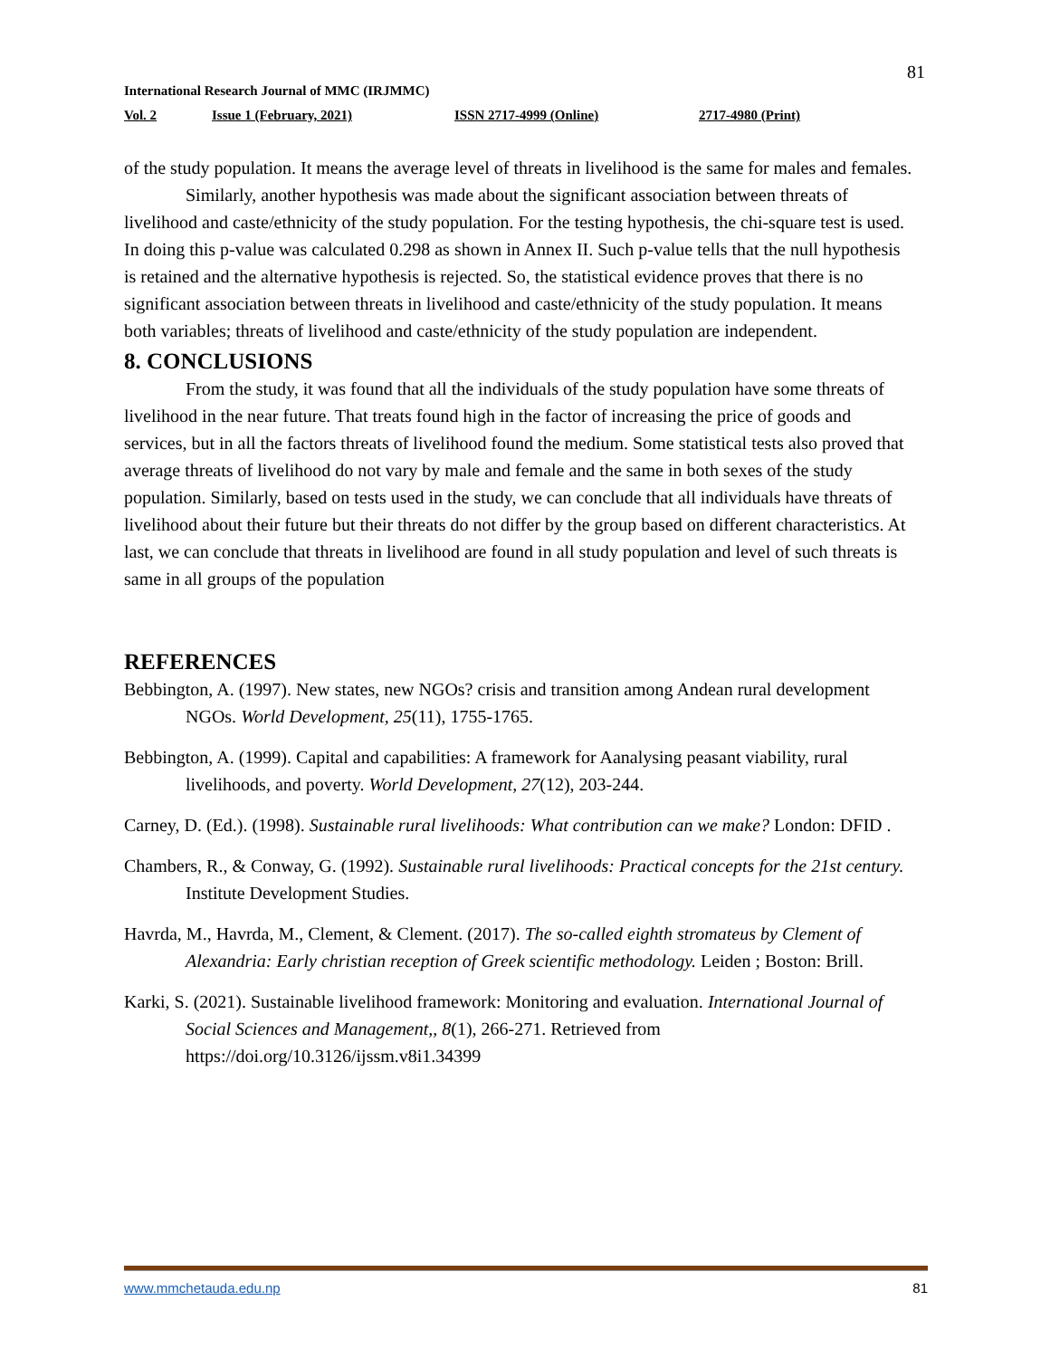81
International Research Journal of MMC (IRJMMC)
Vol. 2 Issue 1 (February, 2021) ISSN 2717-4999 (Online) 2717-4980 (Print)
of the study population. It means the average level of threats in livelihood is the same for males and females.
Similarly, another hypothesis was made about the significant association between threats of livelihood and caste/ethnicity of the study population. For the testing hypothesis, the chi-square test is used. In doing this p-value was calculated 0.298 as shown in Annex II. Such p-value tells that the null hypothesis is retained and the alternative hypothesis is rejected. So, the statistical evidence proves that there is no significant association between threats in livelihood and caste/ethnicity of the study population. It means both variables; threats of livelihood and caste/ethnicity of the study population are independent.
8. CONCLUSIONS
From the study, it was found that all the individuals of the study population have some threats of livelihood in the near future. That treats found high in the factor of increasing the price of goods and services, but in all the factors threats of livelihood found the medium. Some statistical tests also proved that average threats of livelihood do not vary by male and female and the same in both sexes of the study population. Similarly, based on tests used in the study, we can conclude that all individuals have threats of livelihood about their future but their threats do not differ by the group based on different characteristics. At last, we can conclude that threats in livelihood are found in all study population and level of such threats is same in all groups of the population
REFERENCES
Bebbington, A. (1997). New states, new NGOs? crisis and transition among Andean rural development NGOs. World Development, 25(11), 1755-1765.
Bebbington, A. (1999). Capital and capabilities: A framework for Aanalysing peasant viability, rural livelihoods, and poverty. World Development, 27(12), 203-244.
Carney, D. (Ed.). (1998). Sustainable rural livelihoods: What contribution can we make? London: DFID .
Chambers, R., & Conway, G. (1992). Sustainable rural livelihoods: Practical concepts for the 21st century. Institute Development Studies.
Havrda, M., Havrda, M., Clement, & Clement. (2017). The so-called eighth stromateus by Clement of Alexandria: Early christian reception of Greek scientific methodology. Leiden ; Boston: Brill.
Karki, S. (2021). Sustainable livelihood framework: Monitoring and evaluation. International Journal of Social Sciences and Management,, 8(1), 266-271. Retrieved from https://doi.org/10.3126/ijssm.v8i1.34399
www.mmchetauda.edu.np 81